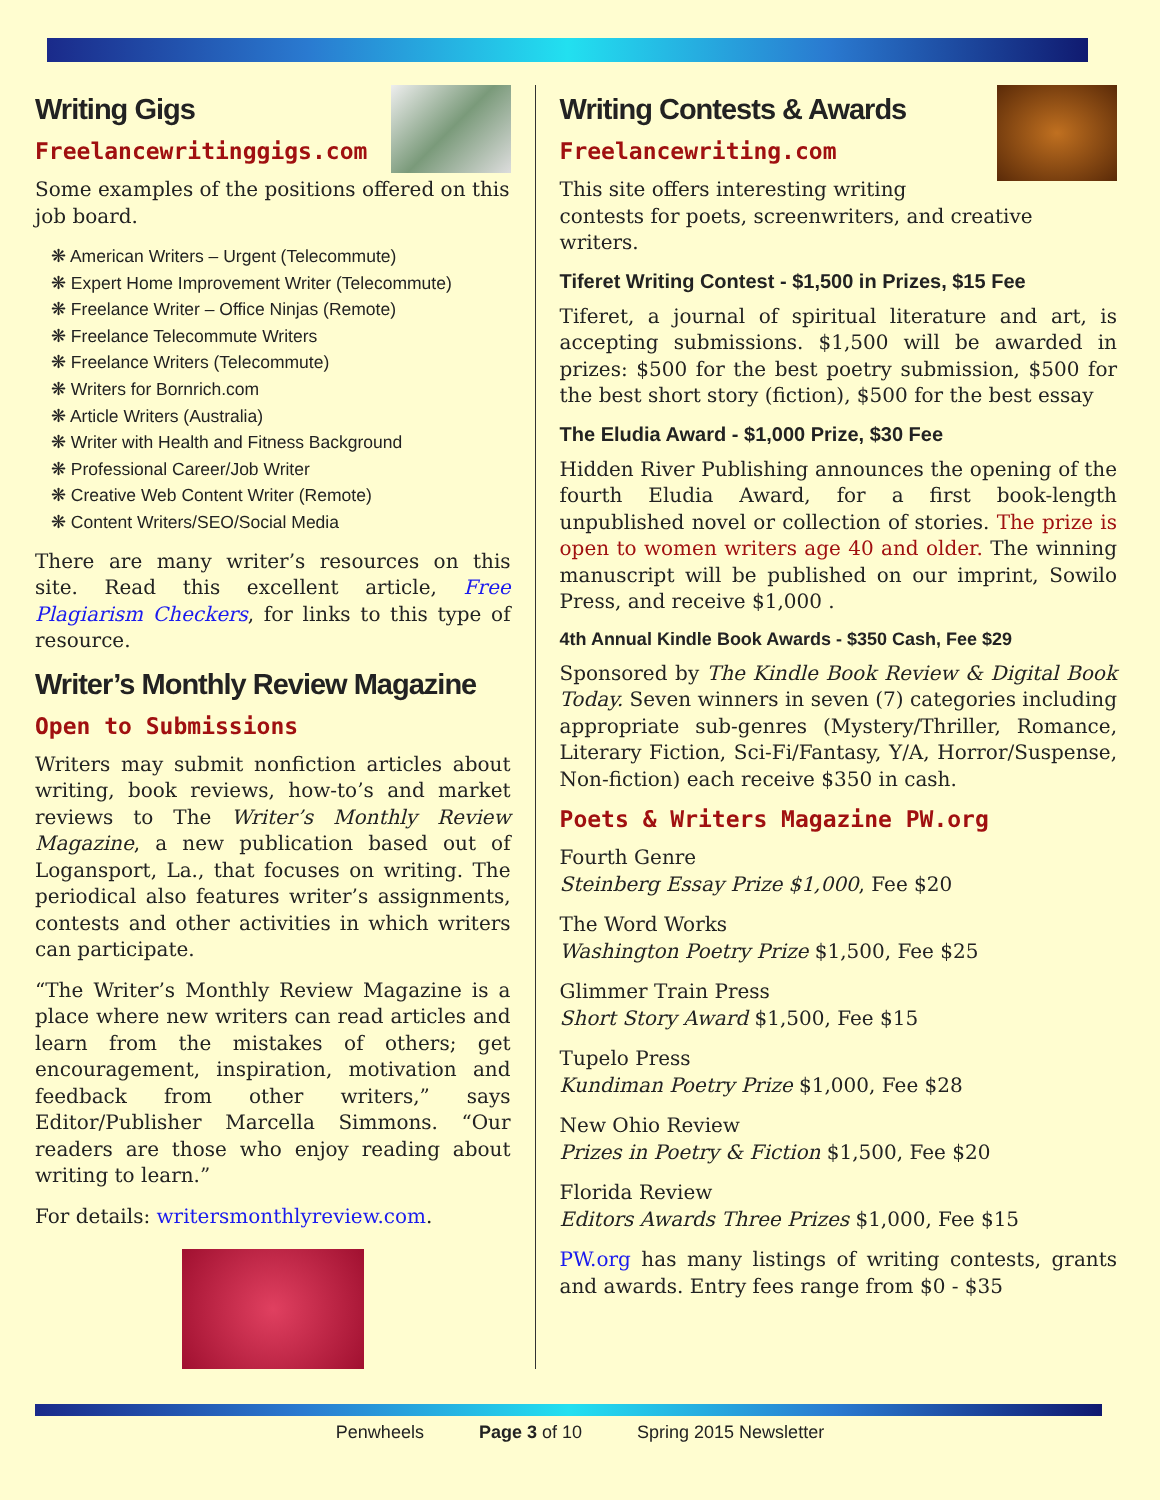Writing Gigs
Freelancewritinggigs.com
Some examples of the positions offered on this job board.
❋ American Writers – Urgent (Telecommute)
❋ Expert Home Improvement Writer (Telecommute)
❋ Freelance Writer – Office Ninjas (Remote)
❋ Freelance Telecommute Writers
❋ Freelance Writers (Telecommute)
❋ Writers for Bornrich.com
❋ Article Writers (Australia)
❋ Writer with Health and Fitness Background
❋ Professional Career/Job Writer
❋ Creative Web Content Writer (Remote)
❋ Content Writers/SEO/Social Media
There are many writer’s resources on this site. Read this excellent article, Free Plagiarism Checkers, for links to this type of resource.
Writer’s Monthly Review Magazine
Open to Submissions
Writers may submit nonfiction articles about writing, book reviews, how-to’s and market reviews to The Writer’s Monthly Review Magazine, a new publication based out of Logansport, La., that focuses on writing. The periodical also features writer’s assignments, contests and other activities in which writers can participate.
“The Writer’s Monthly Review Magazine is a place where new writers can read articles and learn from the mistakes of others; get encouragement, inspiration, motivation and feedback from other writers,” says Editor/Publisher Marcella Simmons. “Our readers are those who enjoy reading about writing to learn.”
For details: writersmonthlyreview.com.
Writing Contests & Awards
Freelancewriting.com
This site offers interesting writing contests for poets, screenwriters, and creative writers.
Tiferet Writing Contest - $1,500 in Prizes, $15 Fee
Tiferet, a journal of spiritual literature and art, is accepting submissions. $1,500 will be awarded in prizes: $500 for the best poetry submission, $500 for the best short story (fiction), $500 for the best essay
The Eludia Award - $1,000 Prize, $30 Fee
Hidden River Publishing announces the opening of the fourth Eludia Award, for a first book-length unpublished novel or collection of stories. The prize is open to women writers age 40 and older. The winning manuscript will be published on our imprint, Sowilo Press, and receive $1,000 .
4th Annual Kindle Book Awards - $350 Cash, Fee $29
Sponsored by The Kindle Book Review & Digital Book Today. Seven winners in seven (7) categories including appropriate sub-genres (Mystery/Thriller, Romance, Literary Fiction, Sci-Fi/Fantasy, Y/A, Horror/Suspense, Non-fiction) each receive $350 in cash.
Poets & Writers Magazine PW.org
Fourth Genre
Steinberg Essay Prize $1,000, Fee $20
The Word Works
Washington Poetry Prize $1,500, Fee $25
Glimmer Train Press
Short Story Award $1,500, Fee $15
Tupelo Press
Kundiman Poetry Prize $1,000, Fee $28
New Ohio Review
Prizes in Poetry & Fiction $1,500, Fee $20
Florida Review
Editors Awards Three Prizes $1,000, Fee $15
PW.org has many listings of writing contests, grants and awards. Entry fees range from $0 - $35
Penwheels Page 3 of 10 Spring 2015 Newsletter